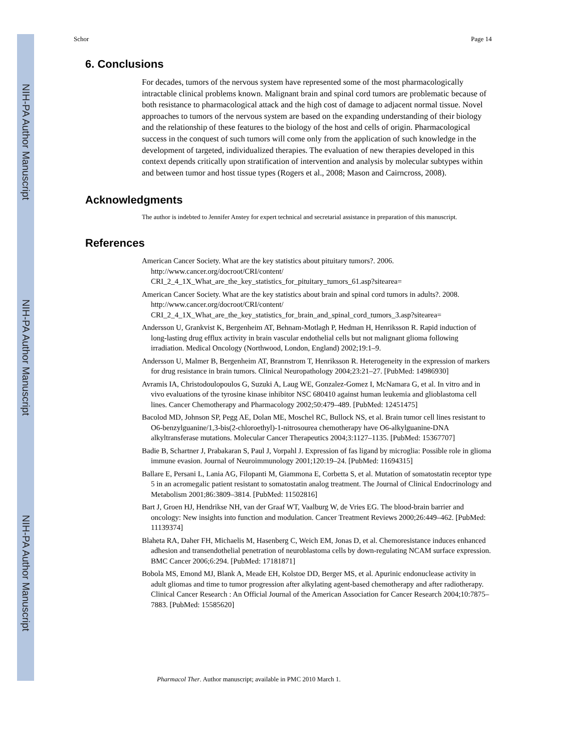NIH-PA Author Manuscript
NIH-PA Author Manuscript
NIH-PA Author Manuscript
Schor Page 14
6. Conclusions
For decades, tumors of the nervous system have represented some of the most pharmacologically intractable clinical problems known. Malignant brain and spinal cord tumors are problematic because of both resistance to pharmacological attack and the high cost of damage to adjacent normal tissue. Novel approaches to tumors of the nervous system are based on the expanding understanding of their biology and the relationship of these features to the biology of the host and cells of origin. Pharmacological success in the conquest of such tumors will come only from the application of such knowledge in the development of targeted, individualized therapies. The evaluation of new therapies developed in this context depends critically upon stratification of intervention and analysis by molecular subtypes within and between tumor and host tissue types (Rogers et al., 2008; Mason and Cairncross, 2008).
Acknowledgments
The author is indebted to Jennifer Anstey for expert technical and secretarial assistance in preparation of this manuscript.
References
American Cancer Society. What are the key statistics about pituitary tumors?. 2006. http://www.cancer.org/docroot/CRI/content/ CRI_2_4_1X_What_are_the_key_statistics_for_pituitary_tumors_61.asp?sitearea=
American Cancer Society. What are the key statistics about brain and spinal cord tumors in adults?. 2008. http://www.cancer.org/docroot/CRI/content/ CRI_2_4_1X_What_are_the_key_statistics_for_brain_and_spinal_cord_tumors_3.asp?sitearea=
Andersson U, Grankvist K, Bergenheim AT, Behnam-Motlagh P, Hedman H, Henriksson R. Rapid induction of long-lasting drug efflux activity in brain vascular endothelial cells but not malignant glioma following irradiation. Medical Oncology (Northwood, London, England) 2002;19:1–9.
Andersson U, Malmer B, Bergenheim AT, Brannstrom T, Henriksson R. Heterogeneity in the expression of markers for drug resistance in brain tumors. Clinical Neuropathology 2004;23:21–27. [PubMed: 14986930]
Avramis IA, Christodoulopoulos G, Suzuki A, Laug WE, Gonzalez-Gomez I, McNamara G, et al. In vitro and in vivo evaluations of the tyrosine kinase inhibitor NSC 680410 against human leukemia and glioblastoma cell lines. Cancer Chemotherapy and Pharmacology 2002;50:479–489. [PubMed: 12451475]
Bacolod MD, Johnson SP, Pegg AE, Dolan ME, Moschel RC, Bullock NS, et al. Brain tumor cell lines resistant to O6-benzylguanine/1,3-bis(2-chloroethyl)-1-nitrosourea chemotherapy have O6-alkylguanine-DNA alkyltransferase mutations. Molecular Cancer Therapeutics 2004;3:1127–1135. [PubMed: 15367707]
Badie B, Schartner J, Prabakaran S, Paul J, Vorpahl J. Expression of fas ligand by microglia: Possible role in glioma immune evasion. Journal of Neuroimmunology 2001;120:19–24. [PubMed: 11694315]
Ballare E, Persani L, Lania AG, Filopanti M, Giammona E, Corbetta S, et al. Mutation of somatostatin receptor type 5 in an acromegalic patient resistant to somatostatin analog treatment. The Journal of Clinical Endocrinology and Metabolism 2001;86:3809–3814. [PubMed: 11502816]
Bart J, Groen HJ, Hendrikse NH, van der Graaf WT, Vaalburg W, de Vries EG. The blood-brain barrier and oncology: New insights into function and modulation. Cancer Treatment Reviews 2000;26:449–462. [PubMed: 11139374]
Blaheta RA, Daher FH, Michaelis M, Hasenberg C, Weich EM, Jonas D, et al. Chemoresistance induces enhanced adhesion and transendothelial penetration of neuroblastoma cells by down-regulating NCAM surface expression. BMC Cancer 2006;6:294. [PubMed: 17181871]
Bobola MS, Emond MJ, Blank A, Meade EH, Kolstoe DD, Berger MS, et al. Apurinic endonuclease activity in adult gliomas and time to tumor progression after alkylating agent-based chemotherapy and after radiotherapy. Clinical Cancer Research : An Official Journal of the American Association for Cancer Research 2004;10:7875–7883. [PubMed: 15585620]
Pharmacol Ther. Author manuscript; available in PMC 2010 March 1.